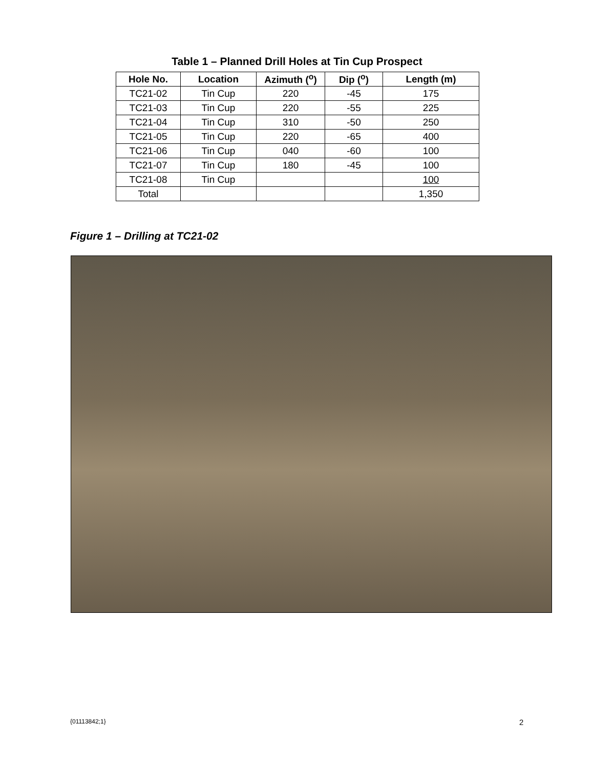Table 1 – Planned Drill Holes at Tin Cup Prospect
| Hole No. | Location | Azimuth (<sup>o</sup>) | Dip (<sup>o</sup>) | Length (m) |
| --- | --- | --- | --- | --- |
| TC21-02 | Tin Cup | 220 | -45 | 175 |
| TC21-03 | Tin Cup | 220 | -55 | 225 |
| TC21-04 | Tin Cup | 310 | -50 | 250 |
| TC21-05 | Tin Cup | 220 | -65 | 400 |
| TC21-06 | Tin Cup | 040 | -60 | 100 |
| TC21-07 | Tin Cup | 180 | -45 | 100 |
| TC21-08 | Tin Cup | | | 100 |
| Total | | | | 1,350 |
Figure 1 – Drilling at TC21-02
{01113842;1} 2